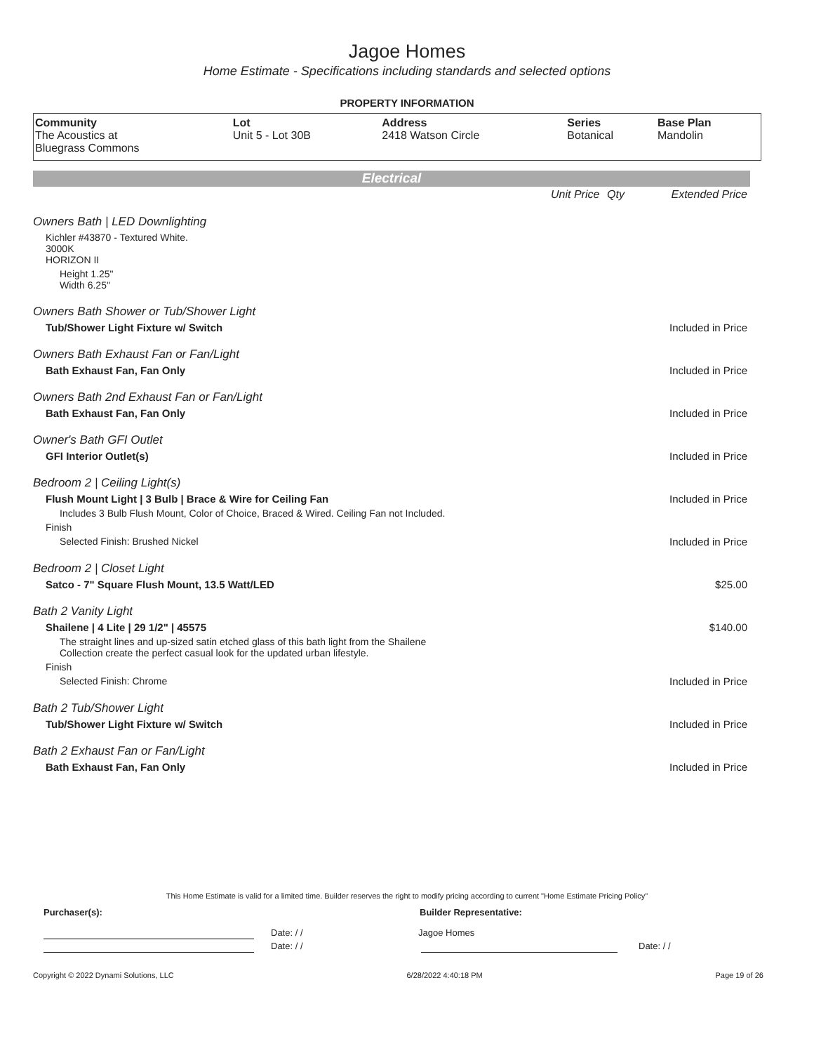Jagoe Homes
Home Estimate - Specifications including standards and selected options
PROPERTY INFORMATION
| Community | Lot | Address | Series | Base Plan |
| --- | --- | --- | --- | --- |
| The Acoustics at Bluegrass Commons | Unit 5 - Lot 30B | 2418 Watson Circle | Botanical | Mandolin |
Electrical
| | Unit Price | Qty | Extended Price |
| Owners Bath / LED Downlighting | | | |
| Kichler #43870 - Textured White. 3000K HORIZON II | | | |
| Height 1.25" Width 6.25" | | | |
| Owners Bath Shower or Tub/Shower Light | | | |
| Tub/Shower Light Fixture w/ Switch | | | Included in Price |
| Owners Bath Exhaust Fan or Fan/Light | | | |
| Bath Exhaust Fan, Fan Only | | | Included in Price |
| Owners Bath 2nd Exhaust Fan or Fan/Light | | | |
| Bath Exhaust Fan, Fan Only | | | Included in Price |
| Owner's Bath GFI Outlet | | | |
| GFI Interior Outlet(s) | | | Included in Price |
| Bedroom 2 / Ceiling Light(s) | | | |
| Flush Mount Light / 3 Bulb / Brace & Wire for Ceiling Fan | | | Included in Price |
| Includes 3 Bulb Flush Mount, Color of Choice, Braced & Wired. Ceiling Fan not Included. | | | |
| Finish | | | |
| Selected Finish: Brushed Nickel | | | Included in Price |
| Bedroom 2 / Closet Light | | | |
| Satco - 7" Square Flush Mount, 13.5 Watt/LED | | | $25.00 |
| Bath 2 Vanity Light | | | |
| Shailene / 4 Lite / 29 1/2" / 45575 | | | $140.00 |
| The straight lines and up-sized satin etched glass of this bath light from the Shailene Collection create the perfect casual look for the updated urban lifestyle. | | | |
| Finish | | | |
| Selected Finish: Chrome | | | Included in Price |
| Bath 2 Tub/Shower Light | | | |
| Tub/Shower Light Fixture w/ Switch | | | Included in Price |
| Bath 2 Exhaust Fan or Fan/Light | | | |
| Bath Exhaust Fan, Fan Only | | | Included in Price |
This Home Estimate is valid for a limited time. Builder reserves the right to modify pricing according to current "Home Estimate Pricing Policy"
Purchaser(s): Builder Representative:
Date: / / Jagoe Homes
Date: / / Date: / /
Copyright © 2022 Dynami Solutions, LLC 6/28/2022 4:40:18 PM Page 19 of 26